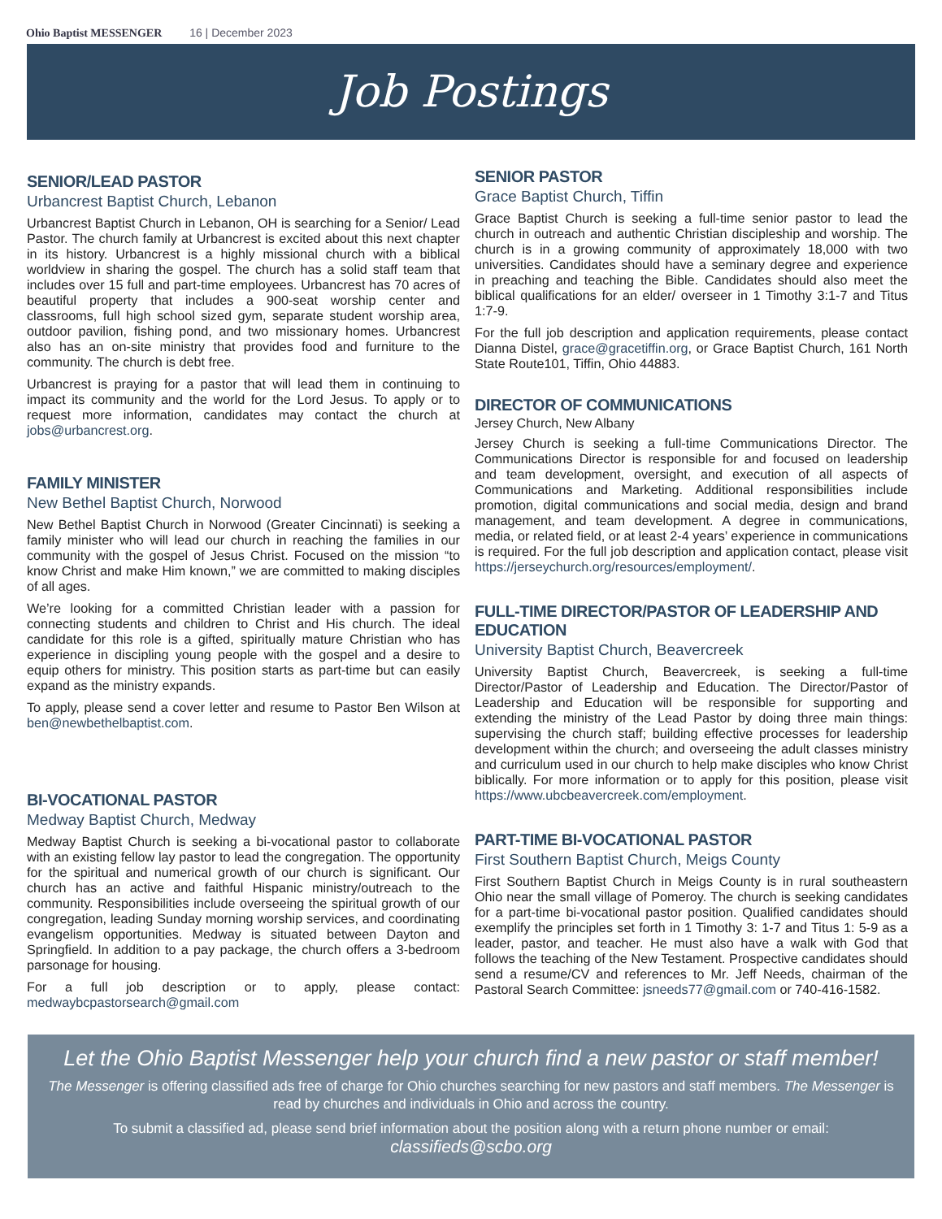Ohio Baptist MESSENGER 16 | December 2023
Job Postings
SENIOR/LEAD PASTOR
Urbancrest Baptist Church, Lebanon
Urbancrest Baptist Church in Lebanon, OH is searching for a Senior/ Lead Pastor. The church family at Urbancrest is excited about this next chapter in its history. Urbancrest is a highly missional church with a biblical worldview in sharing the gospel. The church has a solid staff team that includes over 15 full and part-time employees. Urbancrest has 70 acres of beautiful property that includes a 900-seat worship center and classrooms, full high school sized gym, separate student worship area, outdoor pavilion, fishing pond, and two missionary homes. Urbancrest also has an on-site ministry that provides food and furniture to the community. The church is debt free.
Urbancrest is praying for a pastor that will lead them in continuing to impact its community and the world for the Lord Jesus. To apply or to request more information, candidates may contact the church at jobs@urbancrest.org.
FAMILY MINISTER
New Bethel Baptist Church, Norwood
New Bethel Baptist Church in Norwood (Greater Cincinnati) is seeking a family minister who will lead our church in reaching the families in our community with the gospel of Jesus Christ. Focused on the mission “to know Christ and make Him known,” we are committed to making disciples of all ages.
We’re looking for a committed Christian leader with a passion for connecting students and children to Christ and His church. The ideal candidate for this role is a gifted, spiritually mature Christian who has experience in discipling young people with the gospel and a desire to equip others for ministry. This position starts as part-time but can easily expand as the ministry expands.
To apply, please send a cover letter and resume to Pastor Ben Wilson at ben@newbethelbaptist.com.
BI-VOCATIONAL PASTOR
Medway Baptist Church, Medway
Medway Baptist Church is seeking a bi-vocational pastor to collaborate with an existing fellow lay pastor to lead the congregation. The opportunity for the spiritual and numerical growth of our church is significant. Our church has an active and faithful Hispanic ministry/outreach to the community. Responsibilities include overseeing the spiritual growth of our congregation, leading Sunday morning worship services, and coordinating evangelism opportunities. Medway is situated between Dayton and Springfield. In addition to a pay package, the church offers a 3-bedroom parsonage for housing.
For a full job description or to apply, please contact: medwaybcpastorsearch@gmail.com
SENIOR PASTOR
Grace Baptist Church, Tiffin
Grace Baptist Church is seeking a full-time senior pastor to lead the church in outreach and authentic Christian discipleship and worship. The church is in a growing community of approximately 18,000 with two universities. Candidates should have a seminary degree and experience in preaching and teaching the Bible. Candidates should also meet the biblical qualifications for an elder/ overseer in 1 Timothy 3:1-7 and Titus 1:7-9.
For the full job description and application requirements, please contact Dianna Distel, grace@gracetiffin.org, or Grace Baptist Church, 161 North State Route101, Tiffin, Ohio 44883.
DIRECTOR OF COMMUNICATIONS
Jersey Church, New Albany
Jersey Church is seeking a full-time Communications Director. The Communications Director is responsible for and focused on leadership and team development, oversight, and execution of all aspects of Communications and Marketing. Additional responsibilities include promotion, digital communications and social media, design and brand management, and team development. A degree in communications, media, or related field, or at least 2-4 years’ experience in communications is required. For the full job description and application contact, please visit https://jerseychurch.org/resources/employment/.
FULL-TIME DIRECTOR/PASTOR OF LEADERSHIP AND EDUCATION
University Baptist Church, Beavercreek
University Baptist Church, Beavercreek, is seeking a full-time Director/Pastor of Leadership and Education. The Director/Pastor of Leadership and Education will be responsible for supporting and extending the ministry of the Lead Pastor by doing three main things: supervising the church staff; building effective processes for leadership development within the church; and overseeing the adult classes ministry and curriculum used in our church to help make disciples who know Christ biblically. For more information or to apply for this position, please visit https://www.ubcbeavercreek.com/employment.
PART-TIME BI-VOCATIONAL PASTOR
First Southern Baptist Church, Meigs County
First Southern Baptist Church in Meigs County is in rural southeastern Ohio near the small village of Pomeroy. The church is seeking candidates for a part-time bi-vocational pastor position. Qualified candidates should exemplify the principles set forth in 1 Timothy 3: 1-7 and Titus 1: 5-9 as a leader, pastor, and teacher. He must also have a walk with God that follows the teaching of the New Testament. Prospective candidates should send a resume/CV and references to Mr. Jeff Needs, chairman of the Pastoral Search Committee: jsneeds77@gmail.com or 740-416-1582.
Let the Ohio Baptist Messenger help your church find a new pastor or staff member!
The Messenger is offering classified ads free of charge for Ohio churches searching for new pastors and staff members. The Messenger is read by churches and individuals in Ohio and across the country.
To submit a classified ad, please send brief information about the position along with a return phone number or email:
classifieds@scbo.org